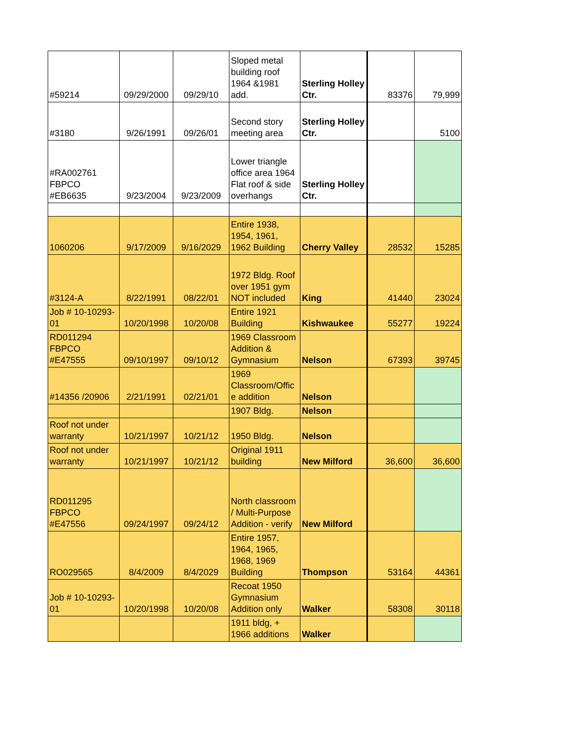| #59214 | 09/29/2000 | 09/29/10 | Sloped metal building roof 1964 &1981 add. | Sterling Holley Ctr. | 83376 | 79,999 |
| #3180 | 9/26/1991 | 09/26/01 | Second story meeting area | Sterling Holley Ctr. | | 5100 |
| #RA002761 FBPCO #EB6635 | 9/23/2004 | 9/23/2009 | Lower triangle office area 1964 Flat roof & side overhangs | Sterling Holley Ctr. | | |
| 1060206 | 9/17/2009 | 9/16/2029 | Entire 1938, 1954, 1961, 1962 Building | Cherry Valley | 28532 | 15285 |
| #3124-A | 8/22/1991 | 08/22/01 | 1972 Bldg. Roof over 1951 gym NOT included | King | 41440 | 23024 |
| Job # 10-10293-01 | 10/20/1998 | 10/20/08 | Entire 1921 Building | Kishwaukee | 55277 | 19224 |
| RD011294 FBPCO #E47555 | 09/10/1997 | 09/10/12 | 1969 Classroom Addition & Gymnasium | Nelson | 67393 | 39745 |
| #14356 /20906 | 2/21/1991 | 02/21/01 | 1969 Classroom/Offic e addition | Nelson | | |
| | | | 1907 Bldg. | Nelson | | |
| Roof not under warranty | 10/21/1997 | 10/21/12 | 1950 Bldg. | Nelson | | |
| Roof not under warranty | 10/21/1997 | 10/21/12 | Original 1911 building | New Milford | 36,600 | 36,600 |
| RD011295 FBPCO #E47556 | 09/24/1997 | 09/24/12 | North classroom / Multi-Purpose Addition - verify | New Milford | | |
| RO029565 | 8/4/2009 | 8/4/2029 | Entire 1957, 1964, 1965, 1968, 1969 Building | Thompson | 53164 | 44361 |
| Job # 10-10293-01 | 10/20/1998 | 10/20/08 | Recoat 1950 Gymnasium Addition only | Walker | 58308 | 30118 |
| | | | 1911 bldg, + 1966 additions | Walker | | |